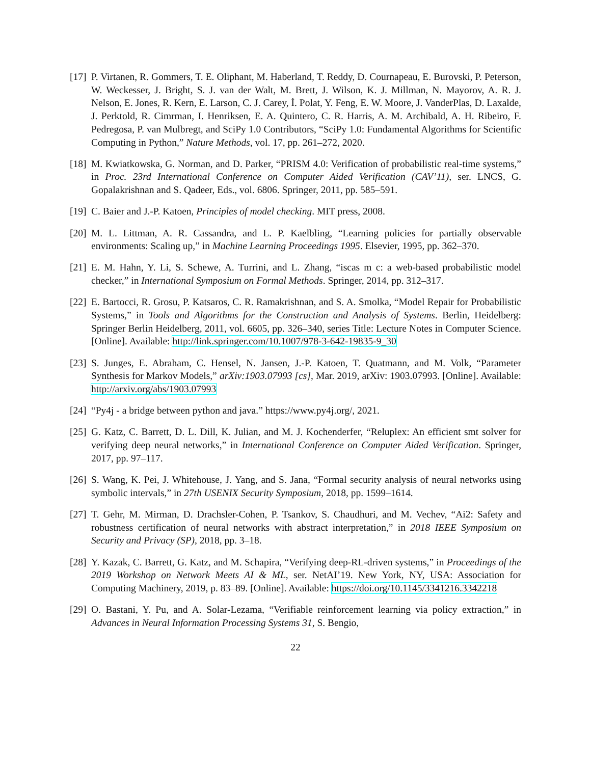[17]
P. Virtanen, R. Gommers, T. E. Oliphant, M. Haberland, T. Reddy, D. Cournapeau, E. Burovski, P. Peterson, W. Weckesser, J. Bright, S. J. van der Walt, M. Brett, J. Wilson, K. J. Millman, N. Mayorov, A. R. J. Nelson, E. Jones, R. Kern, E. Larson, C. J. Carey, İ. Polat, Y. Feng, E. W. Moore, J. VanderPlas, D. Laxalde, J. Perktold, R. Cimrman, I. Henriksen, E. A. Quintero, C. R. Harris, A. M. Archibald, A. H. Ribeiro, F. Pedregosa, P. van Mulbregt, and SciPy 1.0 Contributors, “SciPy 1.0: Fundamental Algorithms for Scientific Computing in Python,” Nature Methods, vol. 17, pp. 261–272, 2020.
[18]
M. Kwiatkowska, G. Norman, and D. Parker, “PRISM 4.0: Verification of probabilistic real-time systems,” in Proc. 23rd International Conference on Computer Aided Verification (CAV’11), ser. LNCS, G. Gopalakrishnan and S. Qadeer, Eds., vol. 6806. Springer, 2011, pp. 585–591.
[19]
C. Baier and J.-P. Katoen, Principles of model checking. MIT press, 2008.
[20]
M. L. Littman, A. R. Cassandra, and L. P. Kaelbling, “Learning policies for partially observable environments: Scaling up,” in Machine Learning Proceedings 1995. Elsevier, 1995, pp. 362–370.
[21]
E. M. Hahn, Y. Li, S. Schewe, A. Turrini, and L. Zhang, “iscas m c: a web-based probabilistic model checker,” in International Symposium on Formal Methods. Springer, 2014, pp. 312–317.
[22]
E. Bartocci, R. Grosu, P. Katsaros, C. R. Ramakrishnan, and S. A. Smolka, “Model Repair for Probabilistic Systems,” in Tools and Algorithms for the Construction and Analysis of Systems. Berlin, Heidelberg: Springer Berlin Heidelberg, 2011, vol. 6605, pp. 326–340, series Title: Lecture Notes in Computer Science. [Online]. Available: http://link.springer.com/10.1007/978-3-642-19835-9_30
[23]
S. Junges, E. Abraham, C. Hensel, N. Jansen, J.-P. Katoen, T. Quatmann, and M. Volk, “Parameter Synthesis for Markov Models,” arXiv:1903.07993 [cs], Mar. 2019, arXiv: 1903.07993. [Online]. Available: http://arxiv.org/abs/1903.07993
[24]
“Py4j - a bridge between python and java.” https://www.py4j.org/, 2021.
[25]
G. Katz, C. Barrett, D. L. Dill, K. Julian, and M. J. Kochenderfer, “Reluplex: An efficient smt solver for verifying deep neural networks,” in International Conference on Computer Aided Verification. Springer, 2017, pp. 97–117.
[26]
S. Wang, K. Pei, J. Whitehouse, J. Yang, and S. Jana, “Formal security analysis of neural networks using symbolic intervals,” in 27th USENIX Security Symposium, 2018, pp. 1599–1614.
[27]
T. Gehr, M. Mirman, D. Drachsler-Cohen, P. Tsankov, S. Chaudhuri, and M. Vechev, “Ai2: Safety and robustness certification of neural networks with abstract interpretation,” in 2018 IEEE Symposium on Security and Privacy (SP), 2018, pp. 3–18.
[28]
Y. Kazak, C. Barrett, G. Katz, and M. Schapira, “Verifying deep-RL-driven systems,” in Proceedings of the 2019 Workshop on Network Meets AI & ML, ser. NetAI’19. New York, NY, USA: Association for Computing Machinery, 2019, p. 83–89. [Online]. Available: https://doi.org/10.1145/3341216.3342218
[29]
O. Bastani, Y. Pu, and A. Solar-Lezama, “Verifiable reinforcement learning via policy extraction,” in Advances in Neural Information Processing Systems 31, S. Bengio,
22